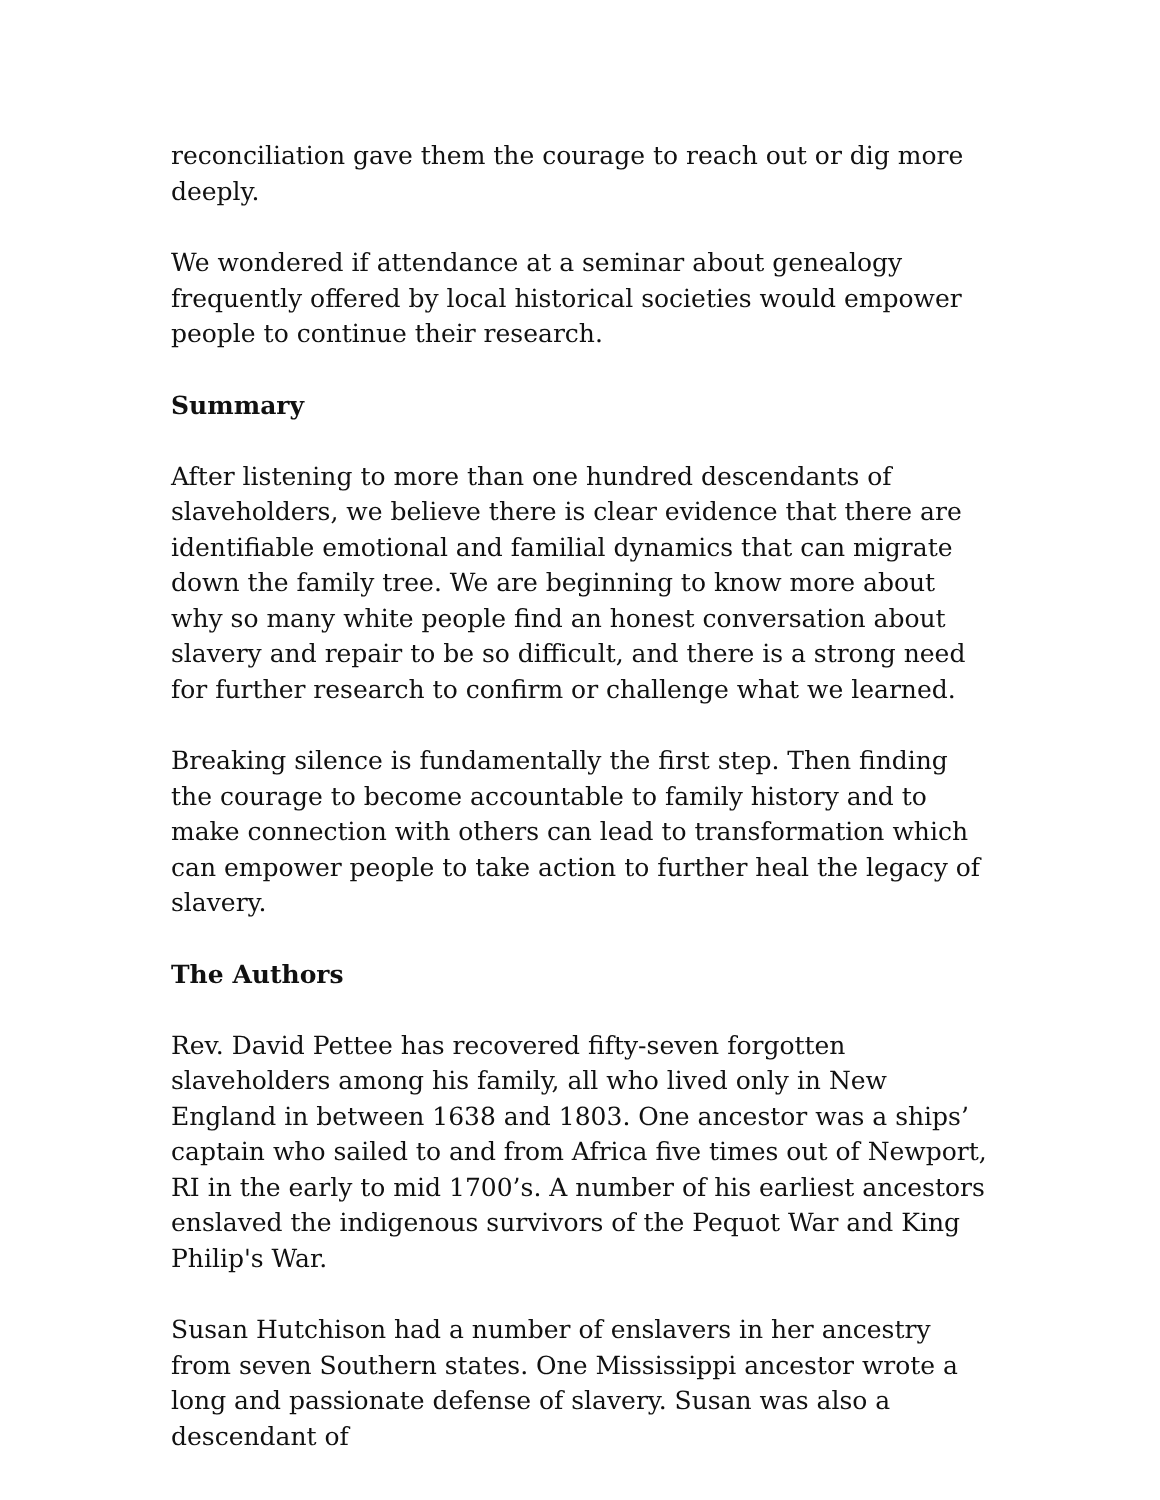reconciliation gave them the courage to reach out or dig more deeply.
We wondered if attendance at a seminar about genealogy frequently offered by local historical societies would empower people to continue their research.
Summary
After listening to more than one hundred descendants of slaveholders, we believe there is clear evidence that there are identifiable emotional and familial dynamics that can migrate down the family tree. We are beginning to know more about why so many white people find an honest conversation about slavery and repair to be so difficult, and there is a strong need for further research to confirm or challenge what we learned.
Breaking silence is fundamentally the first step. Then finding the courage to become accountable to family history and to make connection with others can lead to transformation which can empower people to take action to further heal the legacy of slavery.
The Authors
Rev. David Pettee has recovered fifty-seven forgotten slaveholders among his family, all who lived only in New England in between 1638 and 1803. One ancestor was a ships’ captain who sailed to and from Africa five times out of Newport, RI in the early to mid 1700’s. A number of his earliest ancestors enslaved the indigenous survivors of the Pequot War and King Philip's War.
Susan Hutchison had a number of enslavers in her ancestry from seven Southern states. One Mississippi ancestor wrote a long and passionate defense of slavery. Susan was also a descendant of